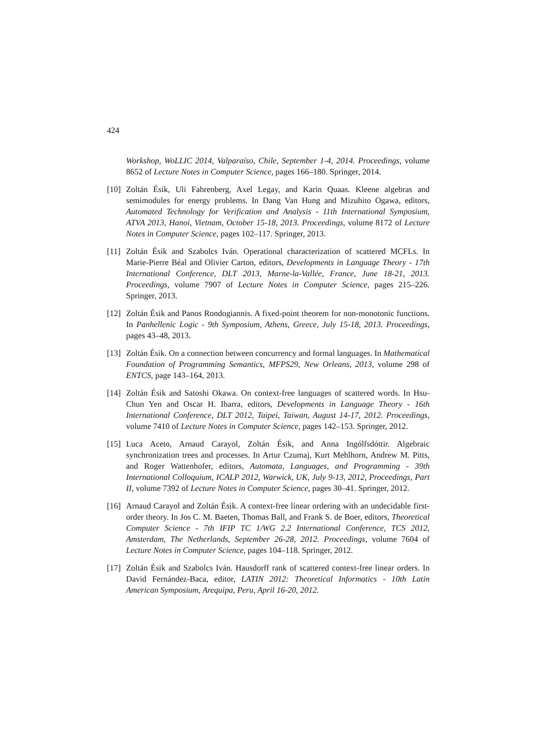424
Workshop, WoLLIC 2014, Valparaíso, Chile, September 1-4, 2014. Proceedings, volume 8652 of Lecture Notes in Computer Science, pages 166–180. Springer, 2014.
[10]
Zoltán Ésik, Uli Fahrenberg, Axel Legay, and Karin Quaas. Kleene algebras and semimodules for energy problems. In Dang Van Hung and Mizuhito Ogawa, editors, Automated Technology for Verification and Analysis - 11th International Symposium, ATVA 2013, Hanoi, Vietnam, October 15-18, 2013. Proceedings, volume 8172 of Lecture Notes in Computer Science, pages 102–117. Springer, 2013.
[11]
Zoltán Ésik and Szabolcs Iván. Operational characterization of scattered MCFLs. In Marie-Pierre Béal and Olivier Carton, editors, Developments in Language Theory - 17th International Conference, DLT 2013, Marne-la-Vallée, France, June 18-21, 2013. Proceedings, volume 7907 of Lecture Notes in Computer Science, pages 215–226. Springer, 2013.
[12]
Zoltán Ésik and Panos Rondogiannis. A fixed-point theorem for non-monotonic functions. In Panhellenic Logic - 9th Symposium, Athens, Greece, July 15-18, 2013. Proceedings, pages 43–48, 2013.
[13]
Zoltán Ésik. On a connection between concurrency and formal languages. In Mathematical Foundation of Programming Semantics, MFPS29, New Orleans, 2013, volume 298 of ENTCS, page 143–164, 2013.
[14]
Zoltán Ésik and Satoshi Okawa. On context-free languages of scattered words. In Hsu-Chun Yen and Oscar H. Ibarra, editors, Developments in Language Theory - 16th International Conference, DLT 2012, Taipei, Taiwan, August 14-17, 2012. Proceedings, volume 7410 of Lecture Notes in Computer Science, pages 142–153. Springer, 2012.
[15]
Luca Aceto, Arnaud Carayol, Zoltán Ésik, and Anna Ingólfsdóttir. Algebraic synchronization trees and processes. In Artur Czumaj, Kurt Mehlhorn, Andrew M. Pitts, and Roger Wattenhofer, editors, Automata, Languages, and Programming - 39th International Colloquium, ICALP 2012, Warwick, UK, July 9-13, 2012, Proceedings, Part II, volume 7392 of Lecture Notes in Computer Science, pages 30–41. Springer, 2012.
[16]
Arnaud Carayol and Zoltán Ésik. A context-free linear ordering with an undecidable first-order theory. In Jos C. M. Baeten, Thomas Ball, and Frank S. de Boer, editors, Theoretical Computer Science - 7th IFIP TC 1/WG 2.2 International Conference, TCS 2012, Amsterdam, The Netherlands, September 26-28, 2012. Proceedings, volume 7604 of Lecture Notes in Computer Science, pages 104–118. Springer, 2012.
[17]
Zoltán Ésik and Szabolcs Iván. Hausdorff rank of scattered context-free linear orders. In David Fernández-Baca, editor, LATIN 2012: Theoretical Informatics - 10th Latin American Symposium, Arequipa, Peru, April 16-20, 2012.